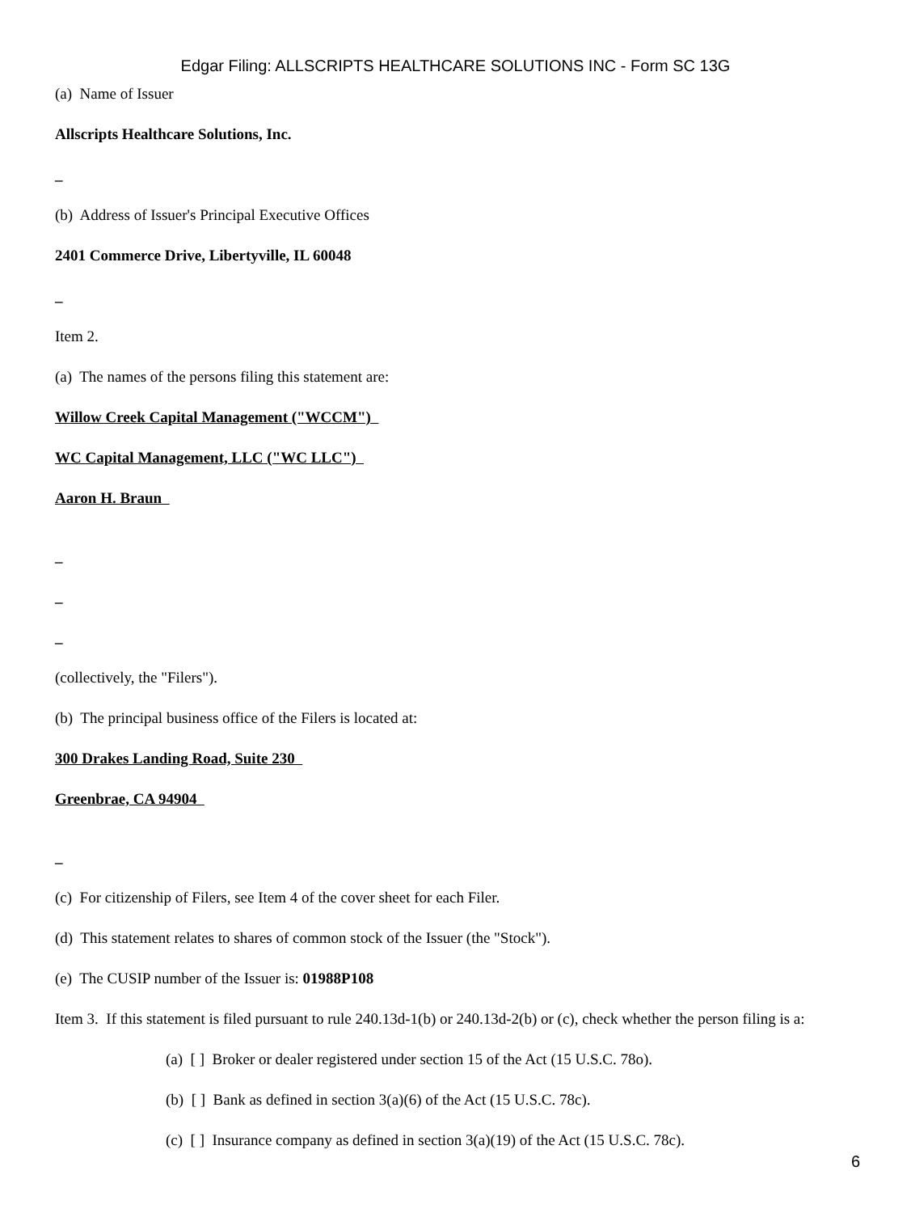Edgar Filing: ALLSCRIPTS HEALTHCARE SOLUTIONS INC - Form SC 13G
(a) Name of Issuer
Allscripts Healthcare Solutions, Inc.
_
(b) Address of Issuer's Principal Executive Offices
2401 Commerce Drive, Libertyville, IL 60048
_
Item 2.
(a) The names of the persons filing this statement are:
Willow Creek Capital Management ("WCCM")
WC Capital Management, LLC ("WC LLC")
Aaron H. Braun
_
_
_
(collectively, the "Filers").
(b) The principal business office of the Filers is located at:
300 Drakes Landing Road, Suite 230
Greenbrae, CA 94904
_
(c) For citizenship of Filers, see Item 4 of the cover sheet for each Filer.
(d) This statement relates to shares of common stock of the Issuer (the "Stock").
(e) The CUSIP number of the Issuer is: 01988P108
Item 3. If this statement is filed pursuant to rule 240.13d-1(b) or 240.13d-2(b) or (c), check whether the person filing is a:
(a) [ ] Broker or dealer registered under section 15 of the Act (15 U.S.C. 78o).
(b) [ ] Bank as defined in section 3(a)(6) of the Act (15 U.S.C. 78c).
(c) [ ] Insurance company as defined in section 3(a)(19) of the Act (15 U.S.C. 78c).
6